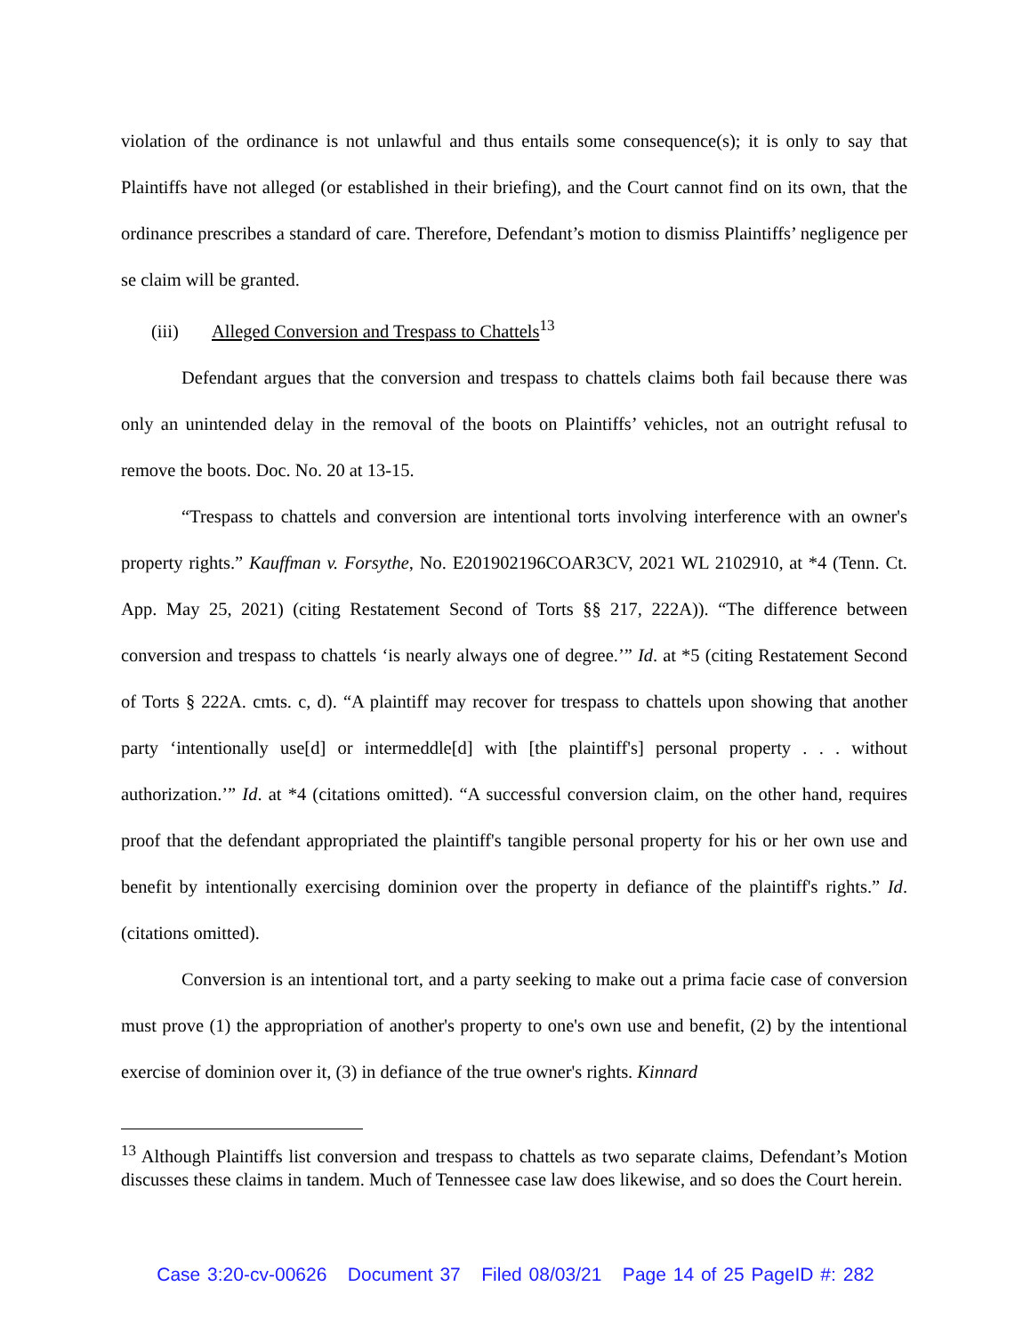violation of the ordinance is not unlawful and thus entails some consequence(s); it is only to say that Plaintiffs have not alleged (or established in their briefing), and the Court cannot find on its own, that the ordinance prescribes a standard of care. Therefore, Defendant’s motion to dismiss Plaintiffs’ negligence per se claim will be granted.
(iii) Alleged Conversion and Trespass to Chattels<sup>13</sup>
Defendant argues that the conversion and trespass to chattels claims both fail because there was only an unintended delay in the removal of the boots on Plaintiffs’ vehicles, not an outright refusal to remove the boots. Doc. No. 20 at 13-15.
“Trespass to chattels and conversion are intentional torts involving interference with an owner's property rights.” Kauffman v. Forsythe, No. E201902196COAR3CV, 2021 WL 2102910, at *4 (Tenn. Ct. App. May 25, 2021) (citing Restatement Second of Torts §§ 217, 222A)). “The difference between conversion and trespass to chattels ‘is nearly always one of degree.’” Id. at *5 (citing Restatement Second of Torts § 222A. cmts. c, d). “A plaintiff may recover for trespass to chattels upon showing that another party ‘intentionally use[d] or intermeddle[d] with [the plaintiff's] personal property . . . without authorization.’” Id. at *4 (citations omitted). “A successful conversion claim, on the other hand, requires proof that the defendant appropriated the plaintiff's tangible personal property for his or her own use and benefit by intentionally exercising dominion over the property in defiance of the plaintiff's rights.” Id. (citations omitted).
Conversion is an intentional tort, and a party seeking to make out a prima facie case of conversion must prove (1) the appropriation of another's property to one's own use and benefit, (2) by the intentional exercise of dominion over it, (3) in defiance of the true owner's rights. Kinnard
<sup>13</sup> Although Plaintiffs list conversion and trespass to chattels as two separate claims, Defendant’s Motion discusses these claims in tandem. Much of Tennessee case law does likewise, and so does the Court herein.
Case 3:20-cv-00626 Document 37 Filed 08/03/21 Page 14 of 25 PageID #: 282